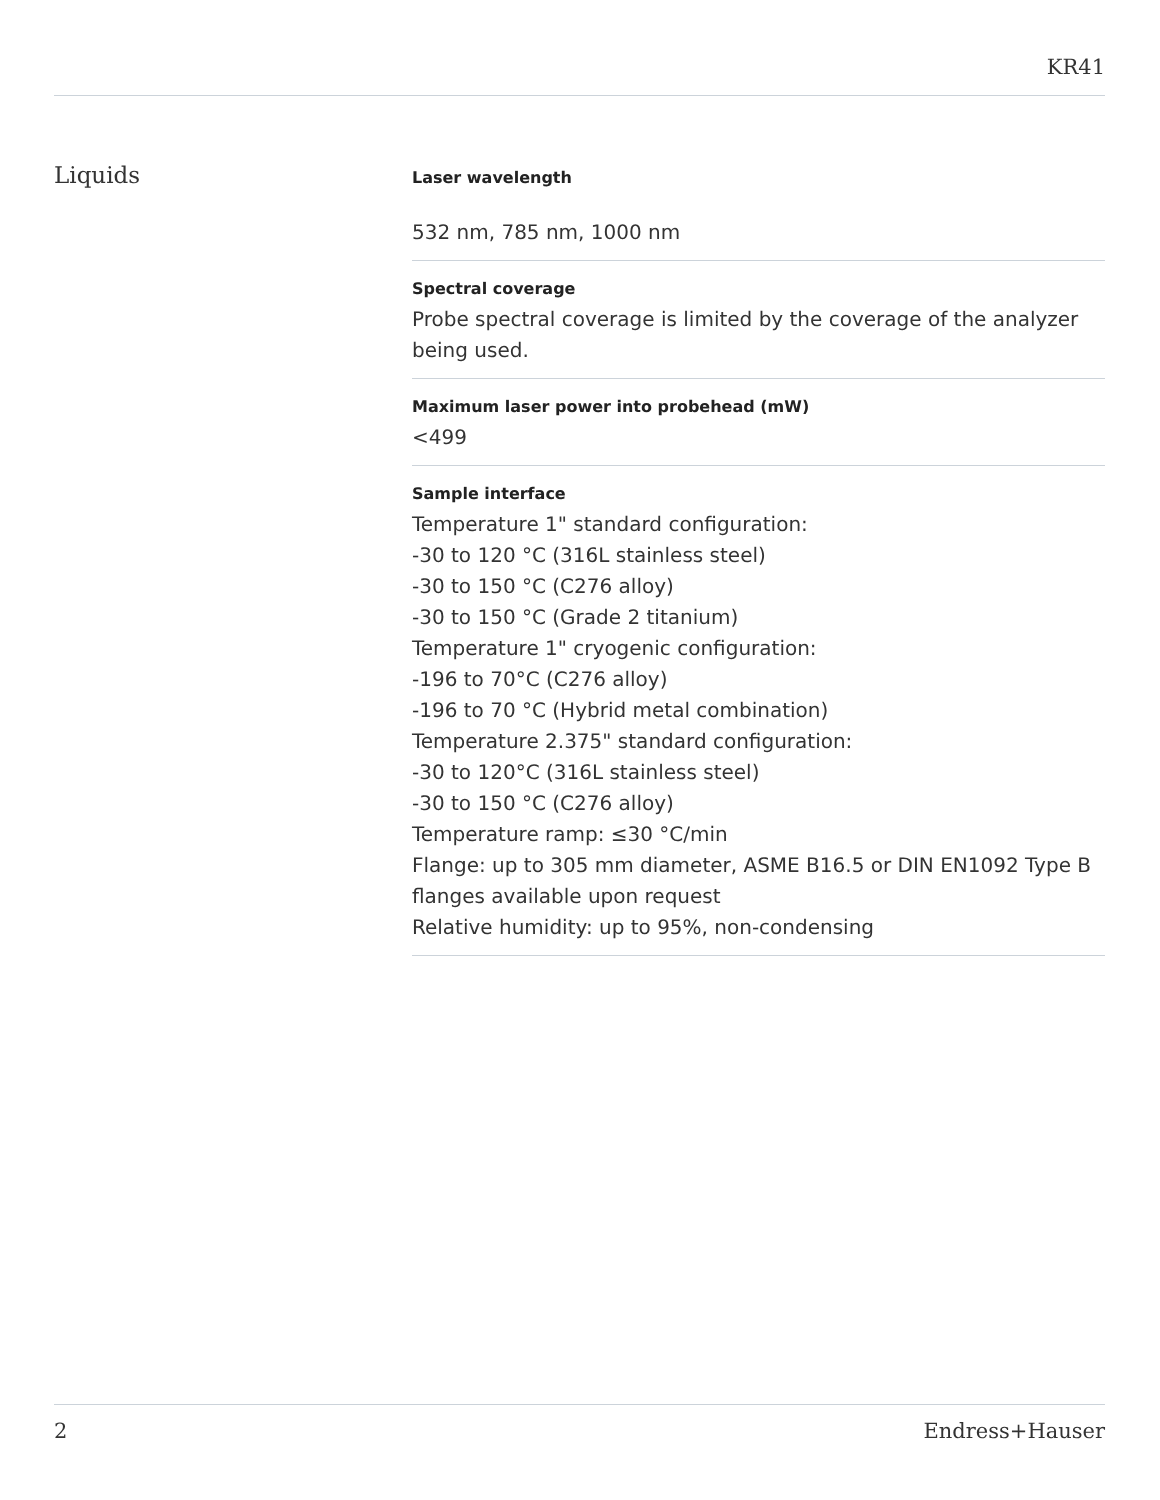KR41
Liquids
Laser wavelength
532 nm, 785 nm, 1000 nm
Spectral coverage
Probe spectral coverage is limited by the coverage of the analyzer being used.
Maximum laser power into probehead (mW)
<499
Sample interface
Temperature 1" standard configuration:
-30 to 120 °C (316L stainless steel)
-30 to 150 °C (C276 alloy)
-30 to 150 °C (Grade 2 titanium)
Temperature 1" cryogenic configuration:
-196 to 70°C (C276 alloy)
-196 to 70 °C (Hybrid metal combination)
Temperature 2.375" standard configuration:
-30 to 120°C (316L stainless steel)
-30 to 150 °C (C276 alloy)
Temperature ramp: ≤30 °C/min
Flange: up to 305 mm diameter, ASME B16.5 or DIN EN1092 Type B flanges available upon request
Relative humidity: up to 95%, non-condensing
2 Endress+Hauser